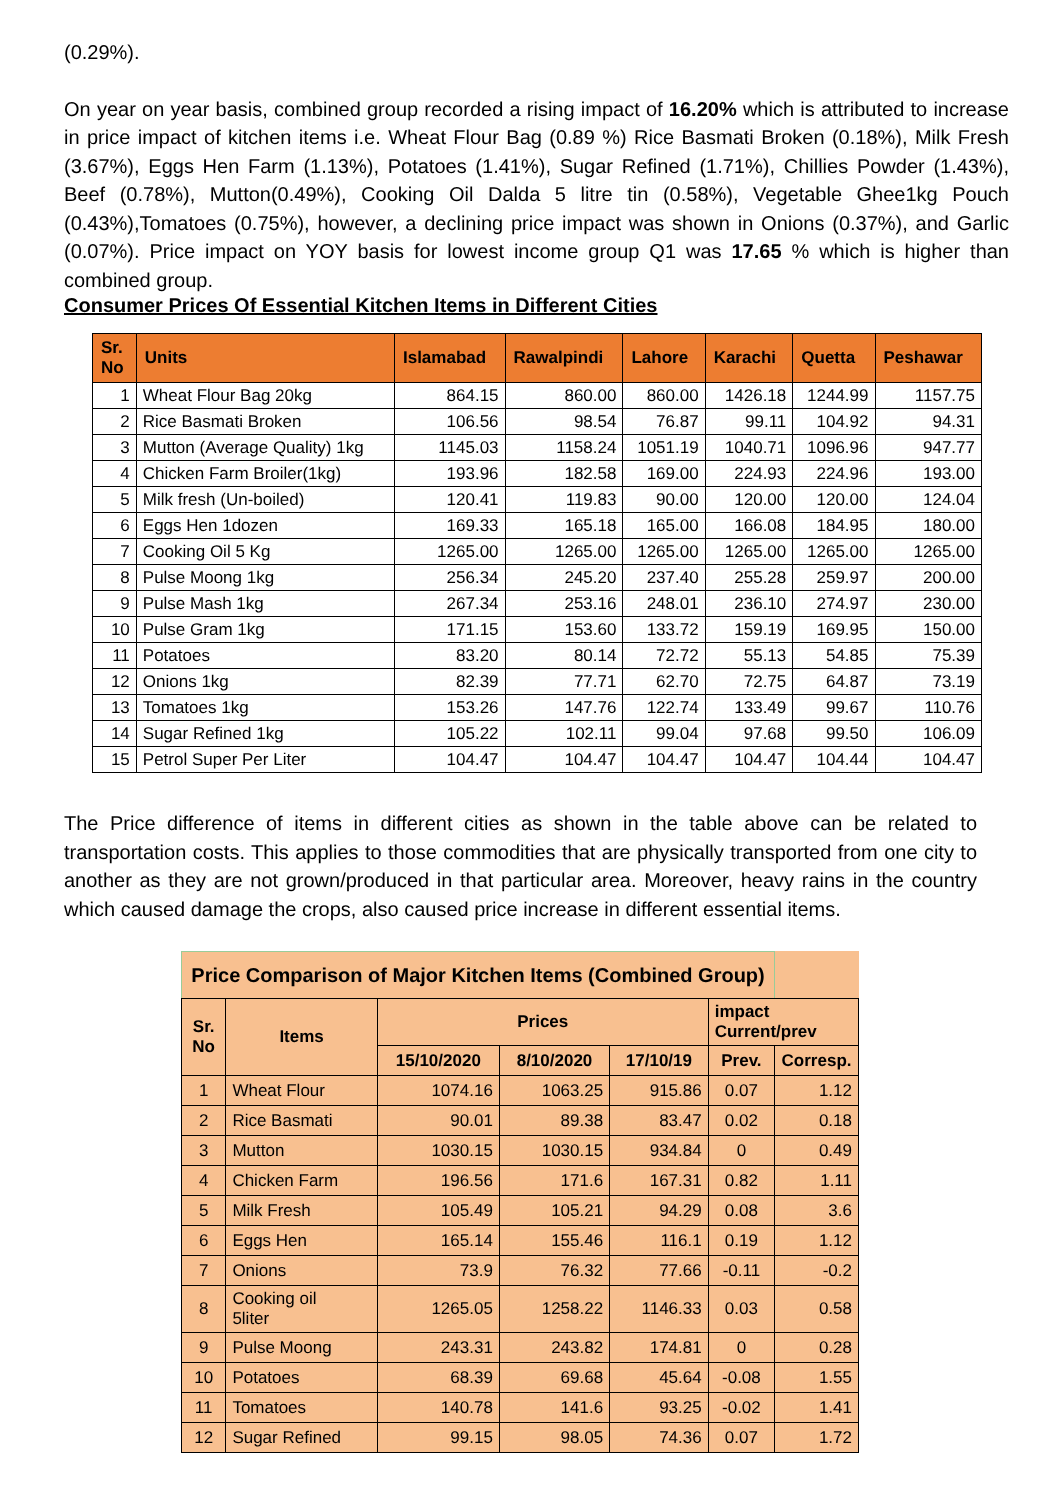(0.29%).
On year on year basis, combined group recorded a rising impact of 16.20% which is attributed to increase in price impact of kitchen items i.e. Wheat Flour Bag (0.89 %) Rice Basmati Broken (0.18%), Milk Fresh (3.67%), Eggs Hen Farm (1.13%), Potatoes (1.41%), Sugar Refined (1.71%), Chillies Powder (1.43%), Beef (0.78%), Mutton(0.49%), Cooking Oil Dalda 5 litre tin (0.58%), Vegetable Ghee1kg Pouch (0.43%),Tomatoes (0.75%), however, a declining price impact was shown in Onions (0.37%), and Garlic (0.07%). Price impact on YOY basis for lowest income group Q1 was 17.65 % which is higher than combined group.
Consumer Prices Of Essential Kitchen Items in Different Cities
| Sr. No | Units | Islamabad | Rawalpindi | Lahore | Karachi | Quetta | Peshawar |
| --- | --- | --- | --- | --- | --- | --- | --- |
| 1 | Wheat Flour Bag 20kg | 864.15 | 860.00 | 860.00 | 1426.18 | 1244.99 | 1157.75 |
| 2 | Rice Basmati Broken | 106.56 | 98.54 | 76.87 | 99.11 | 104.92 | 94.31 |
| 3 | Mutton (Average Quality) 1kg | 1145.03 | 1158.24 | 1051.19 | 1040.71 | 1096.96 | 947.77 |
| 4 | Chicken Farm Broiler(1kg) | 193.96 | 182.58 | 169.00 | 224.93 | 224.96 | 193.00 |
| 5 | Milk fresh (Un-boiled) | 120.41 | 119.83 | 90.00 | 120.00 | 120.00 | 124.04 |
| 6 | Eggs Hen 1dozen | 169.33 | 165.18 | 165.00 | 166.08 | 184.95 | 180.00 |
| 7 | Cooking Oil 5 Kg | 1265.00 | 1265.00 | 1265.00 | 1265.00 | 1265.00 | 1265.00 |
| 8 | Pulse Moong 1kg | 256.34 | 245.20 | 237.40 | 255.28 | 259.97 | 200.00 |
| 9 | Pulse Mash 1kg | 267.34 | 253.16 | 248.01 | 236.10 | 274.97 | 230.00 |
| 10 | Pulse Gram 1kg | 171.15 | 153.60 | 133.72 | 159.19 | 169.95 | 150.00 |
| 11 | Potatoes | 83.20 | 80.14 | 72.72 | 55.13 | 54.85 | 75.39 |
| 12 | Onions 1kg | 82.39 | 77.71 | 62.70 | 72.75 | 64.87 | 73.19 |
| 13 | Tomatoes 1kg | 153.26 | 147.76 | 122.74 | 133.49 | 99.67 | 110.76 |
| 14 | Sugar Refined 1kg | 105.22 | 102.11 | 99.04 | 97.68 | 99.50 | 106.09 |
| 15 | Petrol Super Per Liter | 104.47 | 104.47 | 104.47 | 104.47 | 104.44 | 104.47 |
The Price difference of items in different cities as shown in the table above can be related to transportation costs. This applies to those commodities that are physically transported from one city to another as they are not grown/produced in that particular area. Moreover, heavy rains in the country which caused damage the crops, also caused price increase in different essential items.
| Price Comparison of Major Kitchen Items (Combined Group) | | | | | | |
| --- | --- | --- | --- | --- | --- | --- |
| Sr. No | Items | Prices | | | impact Current/prev | |
| | | 15/10/2020 | 8/10/2020 | 17/10/19 | Prev. | Corresp. |
| 1 | Wheat Flour | 1074.16 | 1063.25 | 915.86 | 0.07 | 1.12 |
| 2 | Rice Basmati | 90.01 | 89.38 | 83.47 | 0.02 | 0.18 |
| 3 | Mutton | 1030.15 | 1030.15 | 934.84 | 0 | 0.49 |
| 4 | Chicken Farm | 196.56 | 171.6 | 167.31 | 0.82 | 1.11 |
| 5 | Milk Fresh | 105.49 | 105.21 | 94.29 | 0.08 | 3.6 |
| 6 | Eggs Hen | 165.14 | 155.46 | 116.1 | 0.19 | 1.12 |
| 7 | Onions | 73.9 | 76.32 | 77.66 | -0.11 | -0.2 |
| 8 | Cooking oil 5liter | 1265.05 | 1258.22 | 1146.33 | 0.03 | 0.58 |
| 9 | Pulse Moong | 243.31 | 243.82 | 174.81 | 0 | 0.28 |
| 10 | Potatoes | 68.39 | 69.68 | 45.64 | -0.08 | 1.55 |
| 11 | Tomatoes | 140.78 | 141.6 | 93.25 | -0.02 | 1.41 |
| 12 | Sugar Refined | 99.15 | 98.05 | 74.36 | 0.07 | 1.72 |